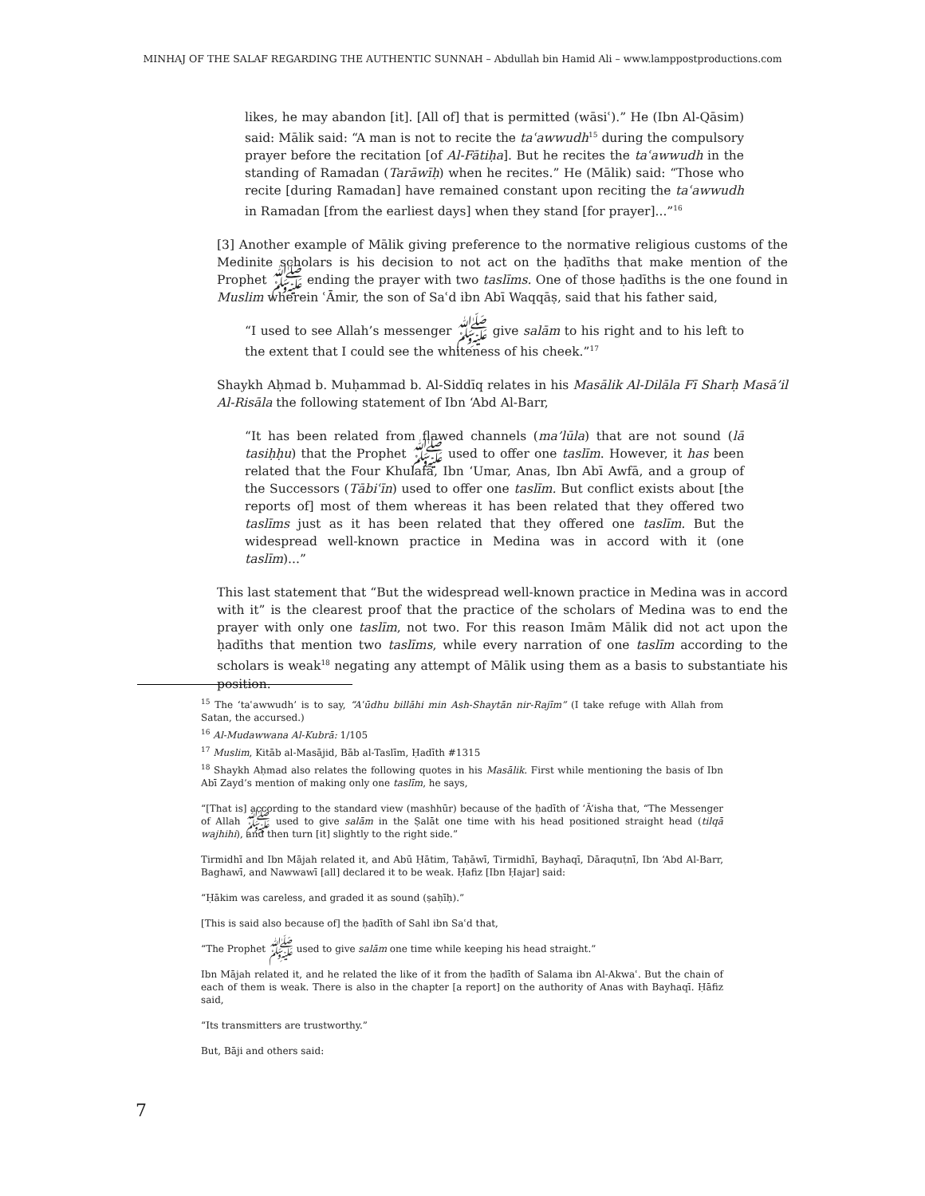MINHAJ OF THE SALAF REGARDING THE AUTHENTIC SUNNAH – Abdullah bin Hamid Ali – www.lamppostproductions.com
likes, he may abandon [it]. [All of] that is permitted (wāsiʿ).” He (Ibn Al-Qāsim) said: Mālik said: “A man is not to recite the taʿawwudh<sup>15</sup> during the compulsory prayer before the recitation [of Al-Fātiḥa]. But he recites the taʿawwudh in the standing of Ramadan (Tarāwīḥ) when he recites.” He (Mālik) said: “Those who recite [during Ramadan] have remained constant upon reciting the taʿawwudh in Ramadan [from the earliest days] when they stand [for prayer]...”<sup>16</sup>
[3] Another example of Mālik giving preference to the normative religious customs of the Medinite scholars is his decision to not act on the ḥadīths that make mention of the Prophet ﷺ ending the prayer with two taslīms. One of those ḥadīths is the one found in Muslim wherein ʿĀmir, the son of Saʿd ibn Abī Waqqāṣ, said that his father said,
“I used to see Allah’s messenger ﷺ give salām to his right and to his left to the extent that I could see the whiteness of his cheek.”<sup>17</sup>
Shaykh Aḥmad b. Muḥammad b. Al-Siddīq relates in his Masālik Al-Dilāla Fī Sharḥ Masā’il Al-Risāla the following statement of Ibn ‘Abd Al-Barr,
“It has been related from flawed channels (ma’lūla) that are not sound (lā tasiḥḥu) that the Prophet ﷺ used to offer one taslīm. However, it has been related that the Four Khulafā, Ibn ‘Umar, Anas, Ibn Abī Awfā, and a group of the Successors (Tābiʿīn) used to offer one taslīm. But conflict exists about [the reports of] most of them whereas it has been related that they offered two taslīms just as it has been related that they offered one taslīm. But the widespread well-known practice in Medina was in accord with it (one taslīm)...”
This last statement that “But the widespread well-known practice in Medina was in accord with it” is the clearest proof that the practice of the scholars of Medina was to end the prayer with only one taslīm, not two. For this reason Imām Mālik did not act upon the ḥadīths that mention two taslīms, while every narration of one taslīm according to the scholars is weak<sup>18</sup> negating any attempt of Mālik using them as a basis to substantiate his position.
<sup>15</sup> The ‘taʿawwudh’ is to say, “Aʿūdhu billāhi min Ash-Shaytān nir-Rajīm” (I take refuge with Allah from Satan, the accursed.)
<sup>16</sup> Al-Mudawwana Al-Kubrā: 1/105
<sup>17</sup> Muslim, Kitāb al-Masājid, Bāb al-Taslīm, Ḥadīth #1315
<sup>18</sup> Shaykh Aḥmad also relates the following quotes in his Masālik. First while mentioning the basis of Ibn Abī Zayd’s mention of making only one taslīm, he says,
“[That is] according to the standard view (mashhūr) because of the ḥadīth of ‘Ā’isha that, “The Messenger of Allah ﷺ used to give salām in the Ṣalāt one time with his head positioned straight head (tilqā wajhihi), and then turn [it] slightly to the right side.”
Tirmidhī and Ibn Mājah related it, and Abū Ḥātim, Taḥāwī, Tirmidhī, Bayhaqī, Dāraquṭnī, Ibn ‘Abd Al-Barr, Baghawī, and Nawwawī [all] declared it to be weak. Ḥafiz [Ibn Ḥajar] said:
“Ḥākim was careless, and graded it as sound (ṣaḥīḥ).”
[This is said also because of] the ḥadīth of Sahl ibn Saʿd that,
“The Prophet ﷺ used to give salām one time while keeping his head straight.”
Ibn Mājah related it, and he related the like of it from the ḥadīth of Salama ibn Al-Akwaʿ. But the chain of each of them is weak. There is also in the chapter [a report] on the authority of Anas with Bayhaqī. Ḥāfiz said,
“Its transmitters are trustworthy.”
But, Bāji and others said:
7